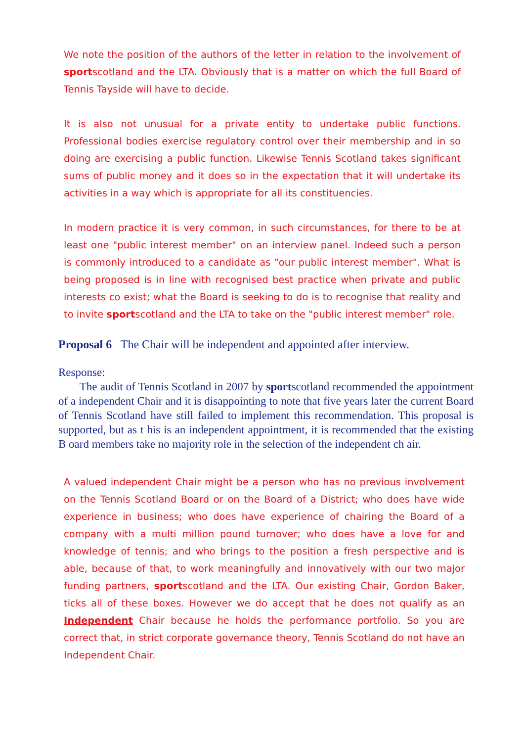We note the position of the authors of the letter in relation to the involvement of sportscotland and the LTA. Obviously that is a matter on which the full Board of Tennis Tayside will have to decide.
It is also not unusual for a private entity to undertake public functions. Professional bodies exercise regulatory control over their membership and in so doing are exercising a public function. Likewise Tennis Scotland takes significant sums of public money and it does so in the expectation that it will undertake its activities in a way which is appropriate for all its constituencies.
In modern practice it is very common, in such circumstances, for there to be at least one "public interest member" on an interview panel. Indeed such a person is commonly introduced to a candidate as "our public interest member". What is being proposed is in line with recognised best practice when private and public interests co exist; what the Board is seeking to do is to recognise that reality and to invite sportscotland and the LTA to take on the "public interest member" role.
Proposal 6 The Chair will be independent and appointed after interview.
Response:
The audit of Tennis Scotland in 2007 by sportscotland recommended the appointment of a independent Chair and it is disappointing to note that five years later the current Board of Tennis Scotland have still failed to implement this recommendation. This proposal is supported, but as t his is an independent appointment, it is recommended that the existing B oard members take no majority role in the selection of the independent ch air.
A valued independent Chair might be a person who has no previous involvement on the Tennis Scotland Board or on the Board of a District; who does have wide experience in business; who does have experience of chairing the Board of a company with a multi million pound turnover; who does have a love for and knowledge of tennis; and who brings to the position a fresh perspective and is able, because of that, to work meaningfully and innovatively with our two major funding partners, sportscotland and the LTA. Our existing Chair, Gordon Baker, ticks all of these boxes. However we do accept that he does not qualify as an Independent Chair because he holds the performance portfolio. So you are correct that, in strict corporate governance theory, Tennis Scotland do not have an Independent Chair.